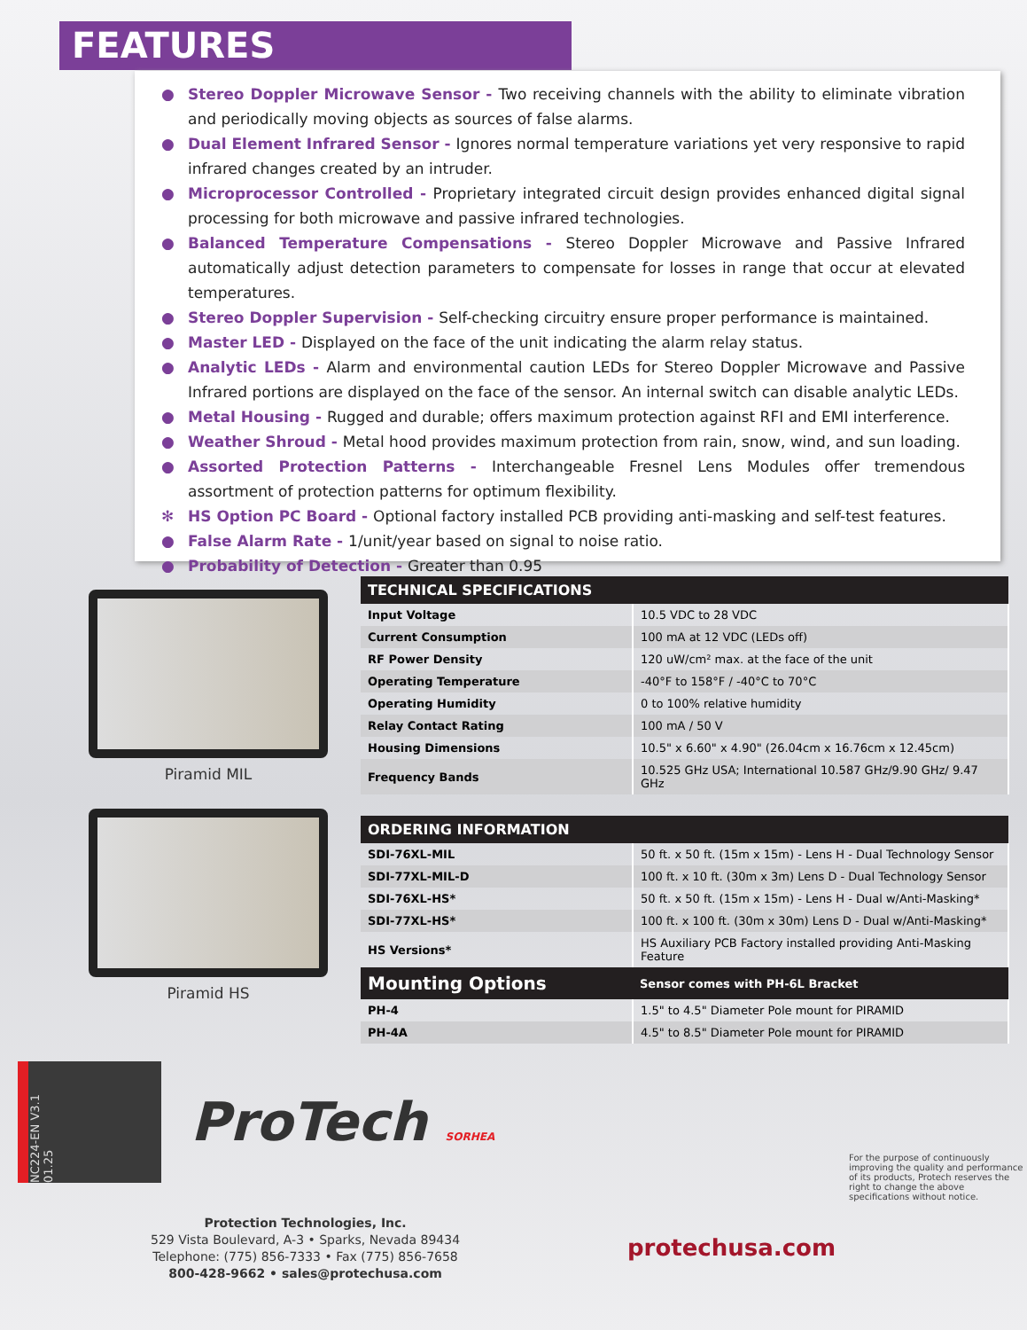FEATURES
● Stereo Doppler Microwave Sensor - Two receiving channels with the ability to eliminate vibration and periodically moving objects as sources of false alarms.
● Dual Element Infrared Sensor - Ignores normal temperature variations yet very responsive to rapid infrared changes created by an intruder.
● Microprocessor Controlled - Proprietary integrated circuit design provides enhanced digital signal processing for both microwave and passive infrared technologies.
● Balanced Temperature Compensations - Stereo Doppler Microwave and Passive Infrared automatically adjust detection parameters to compensate for losses in range that occur at elevated temperatures.
● Stereo Doppler Supervision - Self-checking circuitry ensure proper performance is maintained.
● Master LED - Displayed on the face of the unit indicating the alarm relay status.
● Analytic LEDs - Alarm and environmental caution LEDs for Stereo Doppler Microwave and Passive Infrared portions are displayed on the face of the sensor. An internal switch can disable analytic LEDs.
● Metal Housing - Rugged and durable; offers maximum protection against RFI and EMI interference.
● Weather Shroud - Metal hood provides maximum protection from rain, snow, wind, and sun loading.
● Assorted Protection Patterns - Interchangeable Fresnel Lens Modules offer tremendous assortment of protection patterns for optimum flexibility.
✻ HS Option PC Board - Optional factory installed PCB providing anti-masking and self-test features.
● False Alarm Rate - 1/unit/year based on signal to noise ratio.
● Probability of Detection - Greater than 0.95
Piramid MIL
Piramid HS
| TECHNICAL SPECIFICATIONS | |
| --- | --- |
| Input Voltage | 10.5 VDC to 28 VDC |
| Current Consumption | 100 mA at 12 VDC (LEDs off) |
| RF Power Density | 120 uW/cm² max. at the face of the unit |
| Operating Temperature | -40°F to 158°F / -40°C to 70°C |
| Operating Humidity | 0 to 100% relative humidity |
| Relay Contact Rating | 100 mA / 50 V |
| Housing Dimensions | 10.5" x 6.60" x 4.90" (26.04cm x 16.76cm x 12.45cm) |
| Frequency Bands | 10.525 GHz USA; International 10.587 GHz/9.90 GHz/ 9.47 GHz |
| ORDERING INFORMATION | |
| --- | --- |
| SDI-76XL-MIL | 50 ft. x 50 ft. (15m x 15m) - Lens H - Dual Technology Sensor |
| SDI-77XL-MIL-D | 100 ft. x 10 ft. (30m x 3m) Lens D - Dual Technology Sensor |
| SDI-76XL-HS* | 50 ft. x 50 ft. (15m x 15m) - Lens H - Dual w/Anti-Masking* |
| SDI-77XL-HS* | 100 ft. x 100 ft. (30m x 30m) Lens D - Dual w/Anti-Masking* |
| HS Versions* | HS Auxiliary PCB Factory installed providing Anti-Masking Feature |
| Mounting Options | Sensor comes with PH-6L Bracket |
| PH-4 | 1.5" to 4.5" Diameter Pole mount for PIRAMID |
| PH-4A | 4.5" to 8.5" Diameter Pole mount for PIRAMID |
NC224-EN V3.1 01.25
ProTech SORHEA
For the purpose of continuously improving the quality and performance of its products, Protech reserves the right to change the above specifications without notice.
Protection Technologies, Inc.
529 Vista Boulevard, A-3 • Sparks, Nevada 89434
Telephone: (775) 856-7333 • Fax (775) 856-7658
800-428-9662 • sales@protechusa.com
protechusa.com